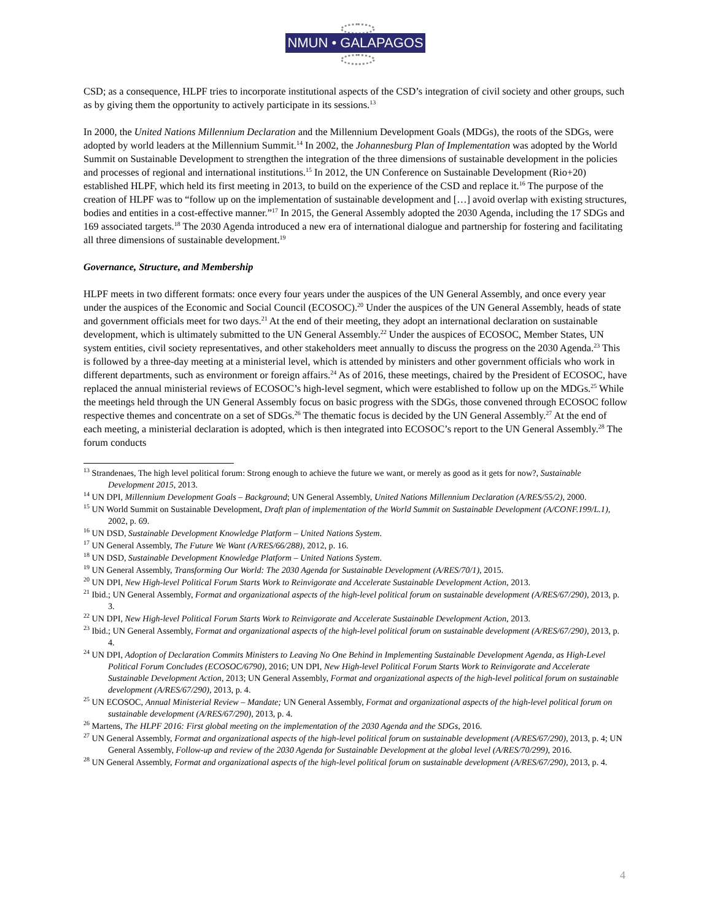NMUN • GALAPAGOS
CSD; as a consequence, HLPF tries to incorporate institutional aspects of the CSD’s integration of civil society and other groups, such as by giving them the opportunity to actively participate in its sessions.<sup>13</sup>
In 2000, the United Nations Millennium Declaration and the Millennium Development Goals (MDGs), the roots of the SDGs, were adopted by world leaders at the Millennium Summit.<sup>14</sup> In 2002, the Johannesburg Plan of Implementation was adopted by the World Summit on Sustainable Development to strengthen the integration of the three dimensions of sustainable development in the policies and processes of regional and international institutions.<sup>15</sup> In 2012, the UN Conference on Sustainable Development (Rio+20) established HLPF, which held its first meeting in 2013, to build on the experience of the CSD and replace it.<sup>16</sup> The purpose of the creation of HLPF was to “follow up on the implementation of sustainable development and […] avoid overlap with existing structures, bodies and entities in a cost-effective manner.”<sup>17</sup> In 2015, the General Assembly adopted the 2030 Agenda, including the 17 SDGs and 169 associated targets.<sup>18</sup> The 2030 Agenda introduced a new era of international dialogue and partnership for fostering and facilitating all three dimensions of sustainable development.<sup>19</sup>
Governance, Structure, and Membership
HLPF meets in two different formats: once every four years under the auspices of the UN General Assembly, and once every year under the auspices of the Economic and Social Council (ECOSOC).<sup>20</sup> Under the auspices of the UN General Assembly, heads of state and government officials meet for two days.<sup>21</sup> At the end of their meeting, they adopt an international declaration on sustainable development, which is ultimately submitted to the UN General Assembly.<sup>22</sup> Under the auspices of ECOSOC, Member States, UN system entities, civil society representatives, and other stakeholders meet annually to discuss the progress on the 2030 Agenda.<sup>23</sup> This is followed by a three-day meeting at a ministerial level, which is attended by ministers and other government officials who work in different departments, such as environment or foreign affairs.<sup>24</sup> As of 2016, these meetings, chaired by the President of ECOSOC, have replaced the annual ministerial reviews of ECOSOC’s high-level segment, which were established to follow up on the MDGs.<sup>25</sup> While the meetings held through the UN General Assembly focus on basic progress with the SDGs, those convened through ECOSOC follow respective themes and concentrate on a set of SDGs.<sup>26</sup> The thematic focus is decided by the UN General Assembly.<sup>27</sup> At the end of each meeting, a ministerial declaration is adopted, which is then integrated into ECOSOC’s report to the UN General Assembly.<sup>28</sup> The forum conducts
<sup>13</sup> Strandenaes, The high level political forum: Strong enough to achieve the future we want, or merely as good as it gets for now?, Sustainable Development 2015, 2013.
<sup>14</sup> UN DPI, Millennium Development Goals – Background; UN General Assembly, United Nations Millennium Declaration (A/RES/55/2), 2000.
<sup>15</sup> UN World Summit on Sustainable Development, Draft plan of implementation of the World Summit on Sustainable Development (A/CONF.199/L.1), 2002, p. 69.
<sup>16</sup> UN DSD, Sustainable Development Knowledge Platform – United Nations System.
<sup>17</sup> UN General Assembly, The Future We Want (A/RES/66/288), 2012, p. 16.
<sup>18</sup> UN DSD, Sustainable Development Knowledge Platform – United Nations System.
<sup>19</sup> UN General Assembly, Transforming Our World: The 2030 Agenda for Sustainable Development (A/RES/70/1), 2015.
<sup>20</sup> UN DPI, New High-level Political Forum Starts Work to Reinvigorate and Accelerate Sustainable Development Action, 2013.
<sup>21</sup> Ibid.; UN General Assembly, Format and organizational aspects of the high-level political forum on sustainable development (A/RES/67/290), 2013, p. 3.
<sup>22</sup> UN DPI, New High-level Political Forum Starts Work to Reinvigorate and Accelerate Sustainable Development Action, 2013.
<sup>23</sup> Ibid.; UN General Assembly, Format and organizational aspects of the high-level political forum on sustainable development (A/RES/67/290), 2013, p. 4.
<sup>24</sup> UN DPI, Adoption of Declaration Commits Ministers to Leaving No One Behind in Implementing Sustainable Development Agenda, as High-Level Political Forum Concludes (ECOSOC/6790), 2016; UN DPI, New High-level Political Forum Starts Work to Reinvigorate and Accelerate Sustainable Development Action, 2013; UN General Assembly, Format and organizational aspects of the high-level political forum on sustainable development (A/RES/67/290), 2013, p. 4.
<sup>25</sup> UN ECOSOC, Annual Ministerial Review – Mandate; UN General Assembly, Format and organizational aspects of the high-level political forum on sustainable development (A/RES/67/290), 2013, p. 4.
<sup>26</sup> Martens, The HLPF 2016: First global meeting on the implementation of the 2030 Agenda and the SDGs, 2016.
<sup>27</sup> UN General Assembly, Format and organizational aspects of the high-level political forum on sustainable development (A/RES/67/290), 2013, p. 4; UN General Assembly, Follow-up and review of the 2030 Agenda for Sustainable Development at the global level (A/RES/70/299), 2016.
<sup>28</sup> UN General Assembly, Format and organizational aspects of the high-level political forum on sustainable development (A/RES/67/290), 2013, p. 4.
4